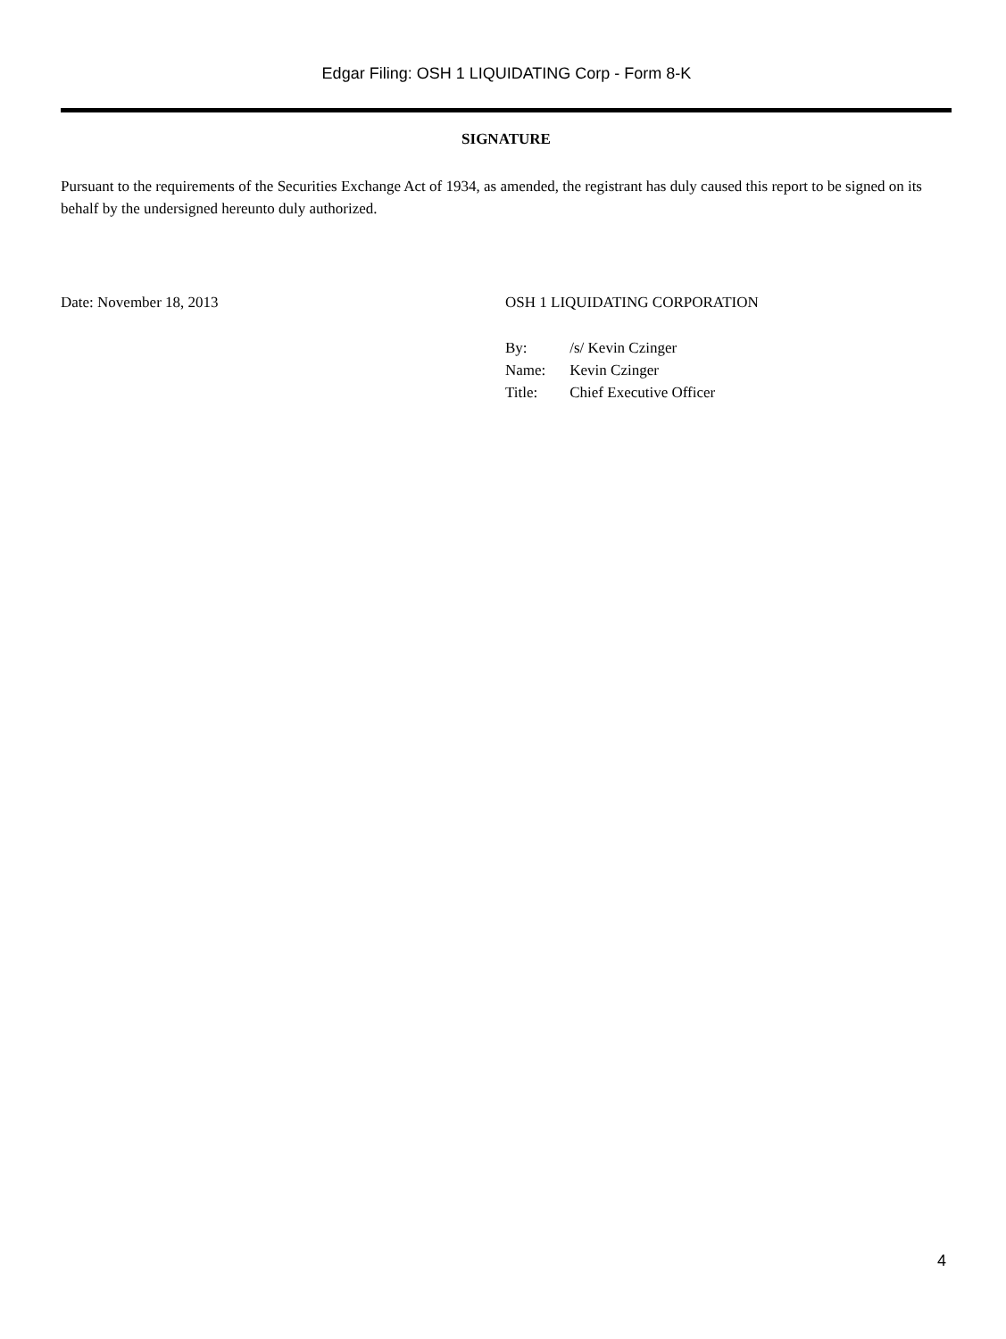Edgar Filing: OSH 1 LIQUIDATING Corp - Form 8-K
SIGNATURE
Pursuant to the requirements of the Securities Exchange Act of 1934, as amended, the registrant has duly caused this report to be signed on its behalf by the undersigned hereunto duly authorized.
Date: November 18, 2013 OSH 1 LIQUIDATING CORPORATION
By: /s/ Kevin Czinger
Name: Kevin Czinger
Title: Chief Executive Officer
4